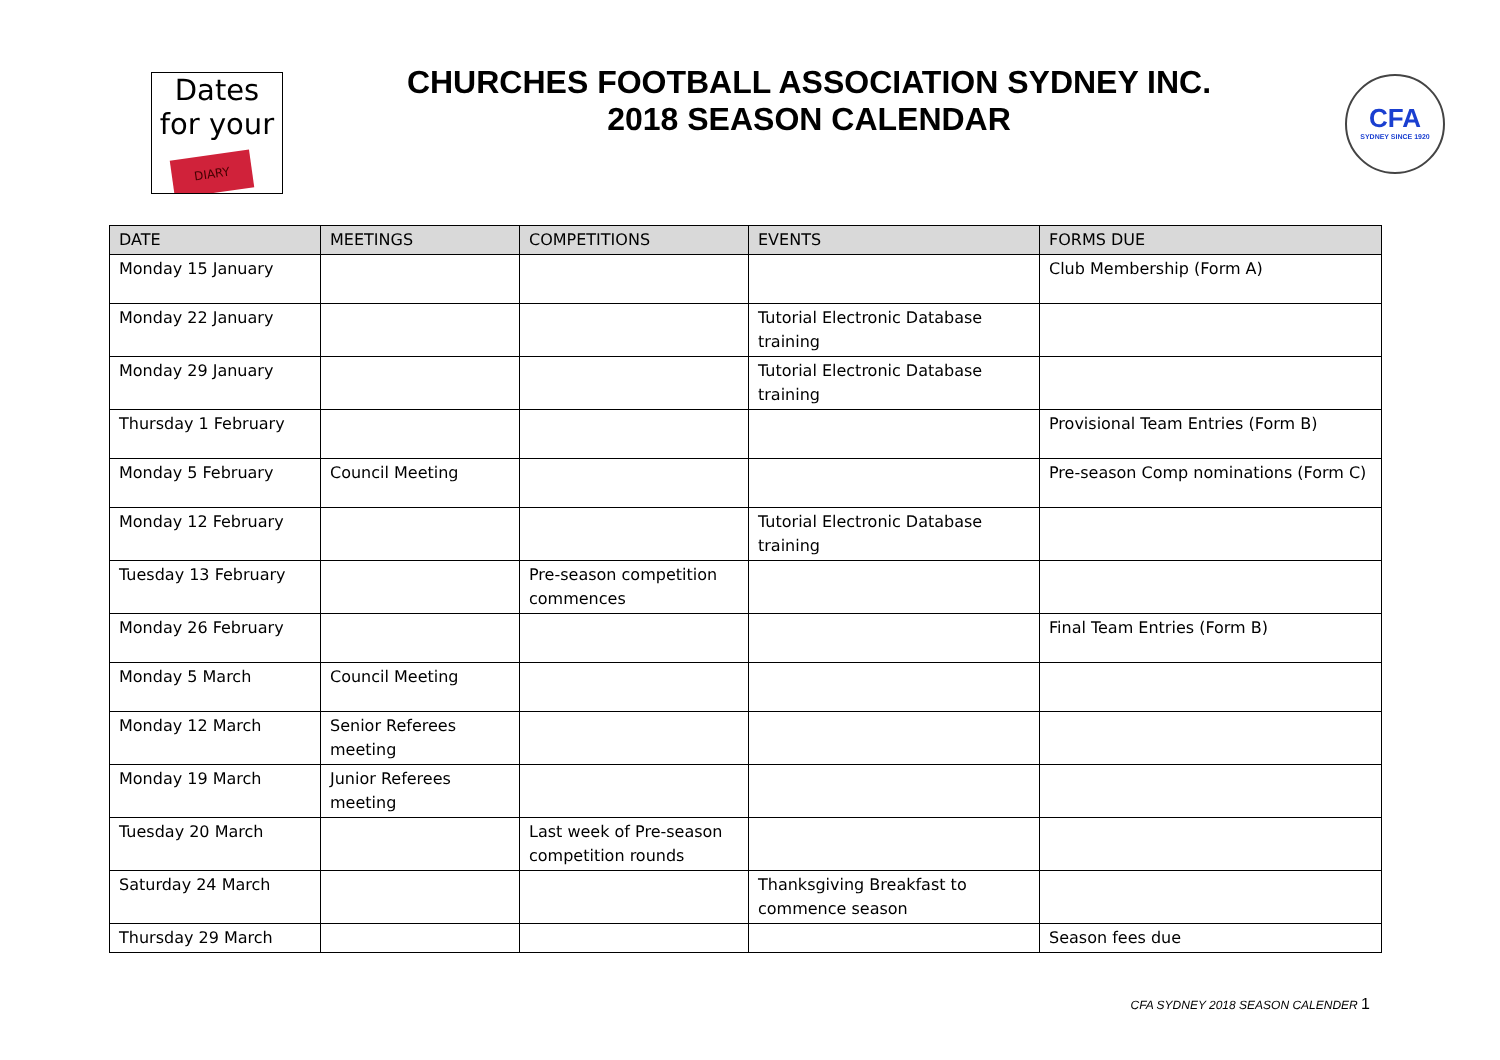Dates
for your
DIARY
CHURCHES FOOTBALL ASSOCIATION SYDNEY INC.
2018 SEASON CALENDAR
CFA
SYDNEY SINCE 1920
| DATE | MEETINGS | COMPETITIONS | EVENTS | FORMS DUE |
| --- | --- | --- | --- | --- |
| Monday 15 January | | | | Club Membership (Form A) |
| Monday 22 January | | | Tutorial Electronic Database training | |
| Monday 29 January | | | Tutorial Electronic Database training | |
| Thursday 1 February | | | | Provisional Team Entries (Form B) |
| Monday 5 February | Council Meeting | | | Pre-season Comp nominations (Form C) |
| Monday 12 February | | | Tutorial Electronic Database training | |
| Tuesday 13 February | | Pre-season competition commences | | |
| Monday 26 February | | | | Final Team Entries (Form B) |
| Monday 5 March | Council Meeting | | | |
| Monday 12 March | Senior Referees meeting | | | |
| Monday 19 March | Junior Referees meeting | | | |
| Tuesday 20 March | | Last week of Pre-season competition rounds | | |
| Saturday 24 March | | | Thanksgiving Breakfast to commence season | |
| Thursday 29 March | | | | Season fees due |
CFA SYDNEY 2018 SEASON CALENDER 1